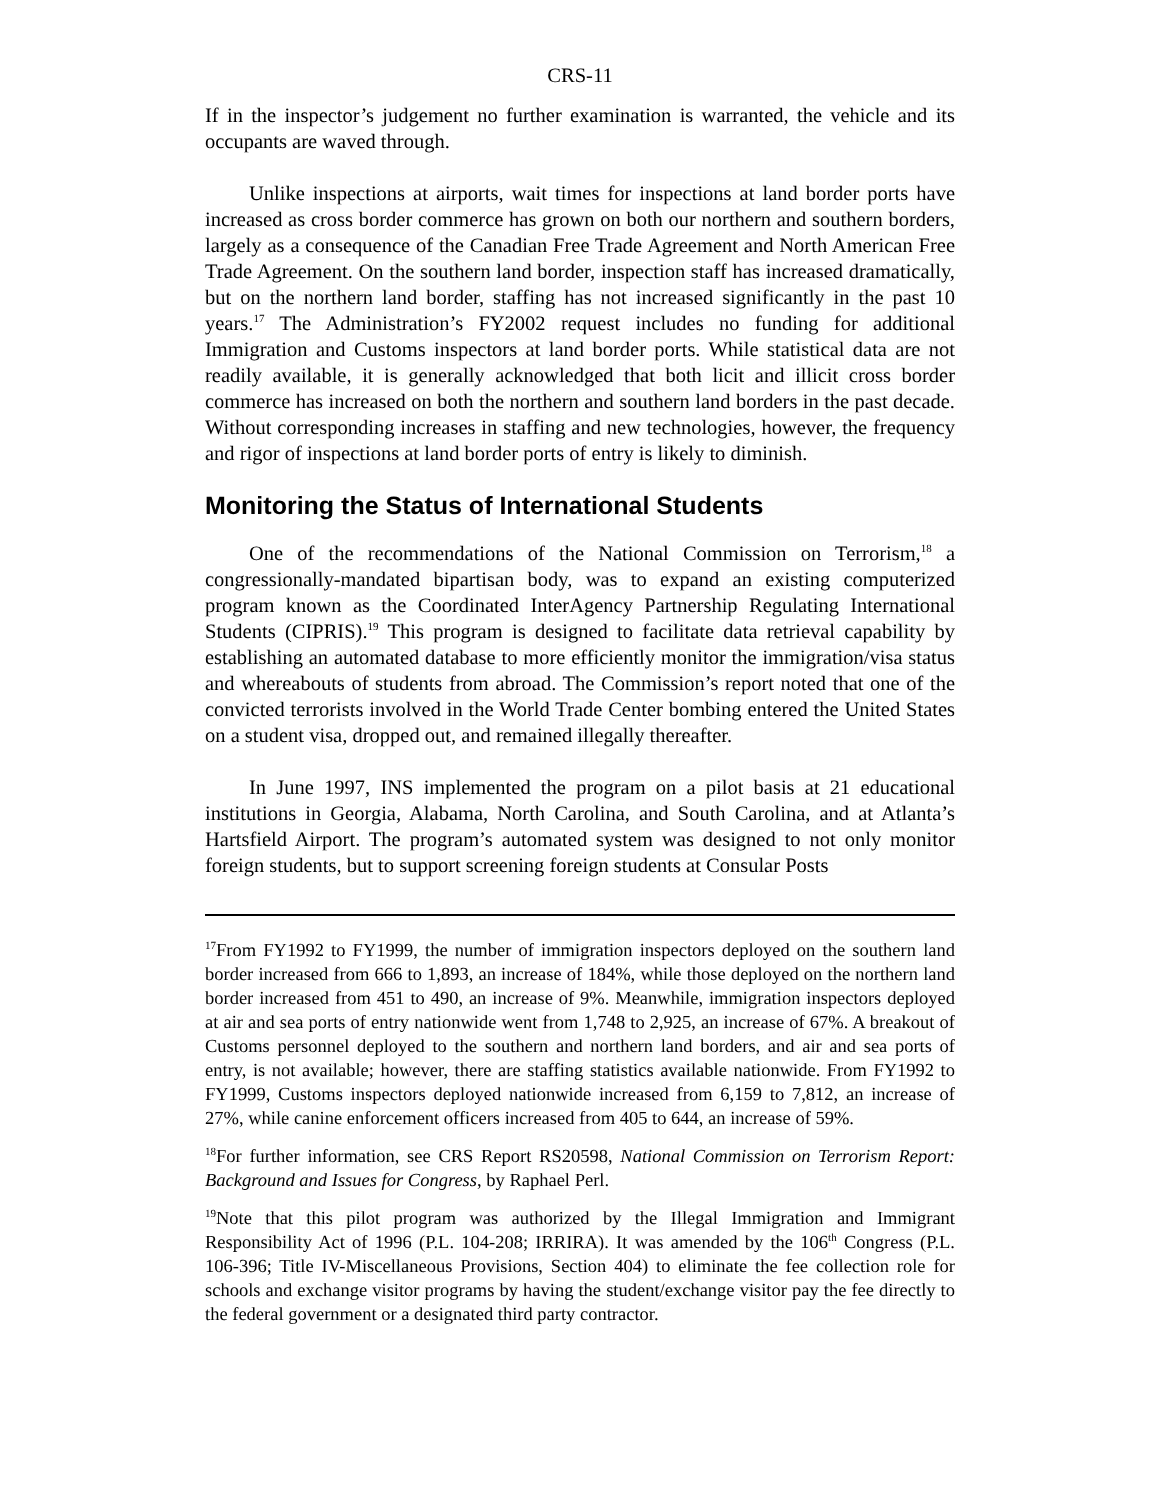CRS-11
If in the inspector’s judgement no further examination is warranted, the vehicle and its occupants are waved through.
Unlike inspections at airports, wait times for inspections at land border ports have increased as cross border commerce has grown on both our northern and southern borders, largely as a consequence of the Canadian Free Trade Agreement and North American Free Trade Agreement. On the southern land border, inspection staff has increased dramatically, but on the northern land border, staffing has not increased significantly in the past 10 years.<sup>17</sup> The Administration’s FY2002 request includes no funding for additional Immigration and Customs inspectors at land border ports. While statistical data are not readily available, it is generally acknowledged that both licit and illicit cross border commerce has increased on both the northern and southern land borders in the past decade. Without corresponding increases in staffing and new technologies, however, the frequency and rigor of inspections at land border ports of entry is likely to diminish.
Monitoring the Status of International Students
One of the recommendations of the National Commission on Terrorism,<sup>18</sup> a congressionally-mandated bipartisan body, was to expand an existing computerized program known as the Coordinated InterAgency Partnership Regulating International Students (CIPRIS).<sup>19</sup> This program is designed to facilitate data retrieval capability by establishing an automated database to more efficiently monitor the immigration/visa status and whereabouts of students from abroad. The Commission’s report noted that one of the convicted terrorists involved in the World Trade Center bombing entered the United States on a student visa, dropped out, and remained illegally thereafter.
In June 1997, INS implemented the program on a pilot basis at 21 educational institutions in Georgia, Alabama, North Carolina, and South Carolina, and at Atlanta’s Hartsfield Airport. The program’s automated system was designed to not only monitor foreign students, but to support screening foreign students at Consular Posts
<sup>17</sup> From FY1992 to FY1999, the number of immigration inspectors deployed on the southern land border increased from 666 to 1,893, an increase of 184%, while those deployed on the northern land border increased from 451 to 490, an increase of 9%. Meanwhile, immigration inspectors deployed at air and sea ports of entry nationwide went from 1,748 to 2,925, an increase of 67%. A breakout of Customs personnel deployed to the southern and northern land borders, and air and sea ports of entry, is not available; however, there are staffing statistics available nationwide. From FY1992 to FY1999, Customs inspectors deployed nationwide increased from 6,159 to 7,812, an increase of 27%, while canine enforcement officers increased from 405 to 644, an increase of 59%.
<sup>18</sup> For further information, see CRS Report RS20598, National Commission on Terrorism Report: Background and Issues for Congress, by Raphael Perl.
<sup>19</sup> Note that this pilot program was authorized by the Illegal Immigration and Immigrant Responsibility Act of 1996 (P.L. 104-208; IRRIRA). It was amended by the 106<sup>th</sup> Congress (P.L. 106-396; Title IV-Miscellaneous Provisions, Section 404) to eliminate the fee collection role for schools and exchange visitor programs by having the student/exchange visitor pay the fee directly to the federal government or a designated third party contractor.